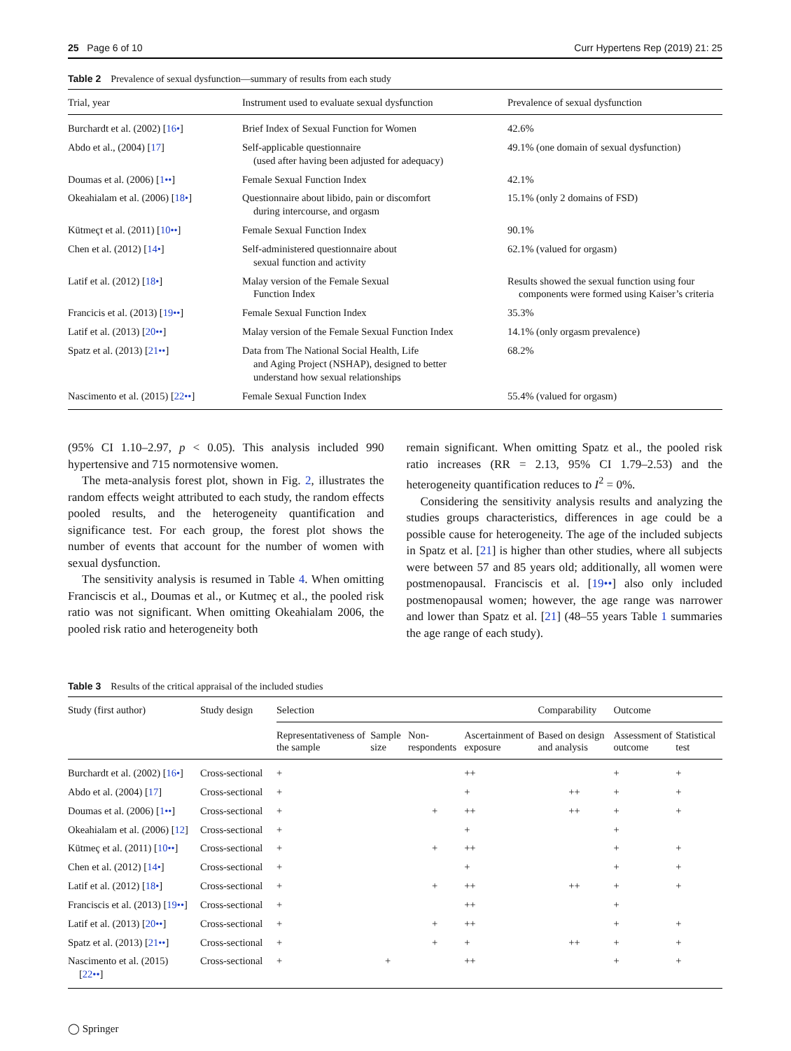25 Page 6 of 10 Curr Hypertens Rep (2019) 21: 25
Table 2 Prevalence of sexual dysfunction—summary of results from each study
| Trial, year | Instrument used to evaluate sexual dysfunction | Prevalence of sexual dysfunction |
| --- | --- | --- |
| Burchardt et al. (2002) [ 16• ] | Brief Index of Sexual Function for Women | 42.6% |
| Abdo et al., (2004) [ 17 ] | Self-applicable questionnaire (used after having been adjusted for adequacy) | 49.1% (one domain of sexual dysfunction) |
| Doumas et al. (2006) [ 1•• ] | Female Sexual Function Index | 42.1% |
| Okeahialam et al. (2006) [ 18• ] | Questionnaire about libido, pain or discomfort during intercourse, and orgasm | 15.1% (only 2 domains of FSD) |
| Kütmeçt et al. (2011) [ 10•• ] | Female Sexual Function Index | 90.1% |
| Chen et al. (2012) [ 14• ] | Self-administered questionnaire about sexual function and activity | 62.1% (valued for orgasm) |
| Latif et al. (2012) [ 18• ] | Malay version of the Female Sexual Function Index | Results showed the sexual function using four components were formed using Kaiser’s criteria |
| Francicis et al. (2013) [ 19•• ] | Female Sexual Function Index | 35.3% |
| Latif et al. (2013) [ 20•• ] | Malay version of the Female Sexual Function Index | 14.1% (only orgasm prevalence) |
| Spatz et al. (2013) [ 21•• ] | Data from The National Social Health, Life and Aging Project (NSHAP), designed to better understand how sexual relationships | 68.2% |
| Nascimento et al. (2015) [ 22•• ] | Female Sexual Function Index | 55.4% (valued for orgasm) |
(95% CI 1.10–2.97, p < 0.05). This analysis included 990 hypertensive and 715 normotensive women.
The meta-analysis forest plot, shown in Fig. 2, illustrates the random effects weight attributed to each study, the random effects pooled results, and the heterogeneity quantification and significance test. For each group, the forest plot shows the number of events that account for the number of women with sexual dysfunction.
The sensitivity analysis is resumed in Table 4. When omitting Franciscis et al., Doumas et al., or Kutmeç et al., the pooled risk ratio was not significant. When omitting Okeahialam 2006, the pooled risk ratio and heterogeneity both
remain significant. When omitting Spatz et al., the pooled risk ratio increases (RR = 2.13, 95% CI 1.79–2.53) and the heterogeneity quantification reduces to I<sup>2</sup> = 0%.
Considering the sensitivity analysis results and analyzing the studies groups characteristics, differences in age could be a possible cause for heterogeneity. The age of the included subjects in Spatz et al. [21] is higher than other studies, where all subjects were between 57 and 85 years old; additionally, all women were postmenopausal. Franciscis et al. [19••] also only included postmenopausal women; however, the age range was narrower and lower than Spatz et al. [21] (48–55 years Table 1 summaries the age range of each study).
Table 3 Results of the critical appraisal of the included studies
| Study (first author) | Study design | Selection | | | | Comparability | Outcome | |
| --- | --- | --- | --- | --- | --- | --- | --- | --- |
| | | Representativeness of the sample | Sample size | Non-respondents | Ascertainment of exposure | Based on design and analysis | Assessment of outcome | Statistical test |
| Burchardt et al. (2002) [ 16• ] | Cross-sectional | + | | | ++ | | + | + |
| Abdo et al. (2004) [ 17 ] | Cross-sectional | + | | | + | ++ | + | + |
| Doumas et al. (2006) [ 1•• ] | Cross-sectional | + | | + | ++ | ++ | + | + |
| Okeahialam et al. (2006) [ 12 ] | Cross-sectional | + | | | + | | + | |
| Kütmeç et al. (2011) [ 10•• ] | Cross-sectional | + | | + | ++ | | + | + |
| Chen et al. (2012) [ 14• ] | Cross-sectional | + | | | + | | + | + |
| Latif et al. (2012) [ 18• ] | Cross-sectional | + | | + | ++ | ++ | + | + |
| Franciscis et al. (2013) [ 19•• ] | Cross-sectional | + | | | ++ | | + | |
| Latif et al. (2013) [ 20•• ] | Cross-sectional | + | | + | ++ | | + | + |
| Spatz et al. (2013) [ 21•• ] | Cross-sectional | + | | + | + | ++ | + | + |
| Nascimento et al. (2015) [ 22•• ] | Cross-sectional | + | + | | ++ | | + | + |
◯ Springer